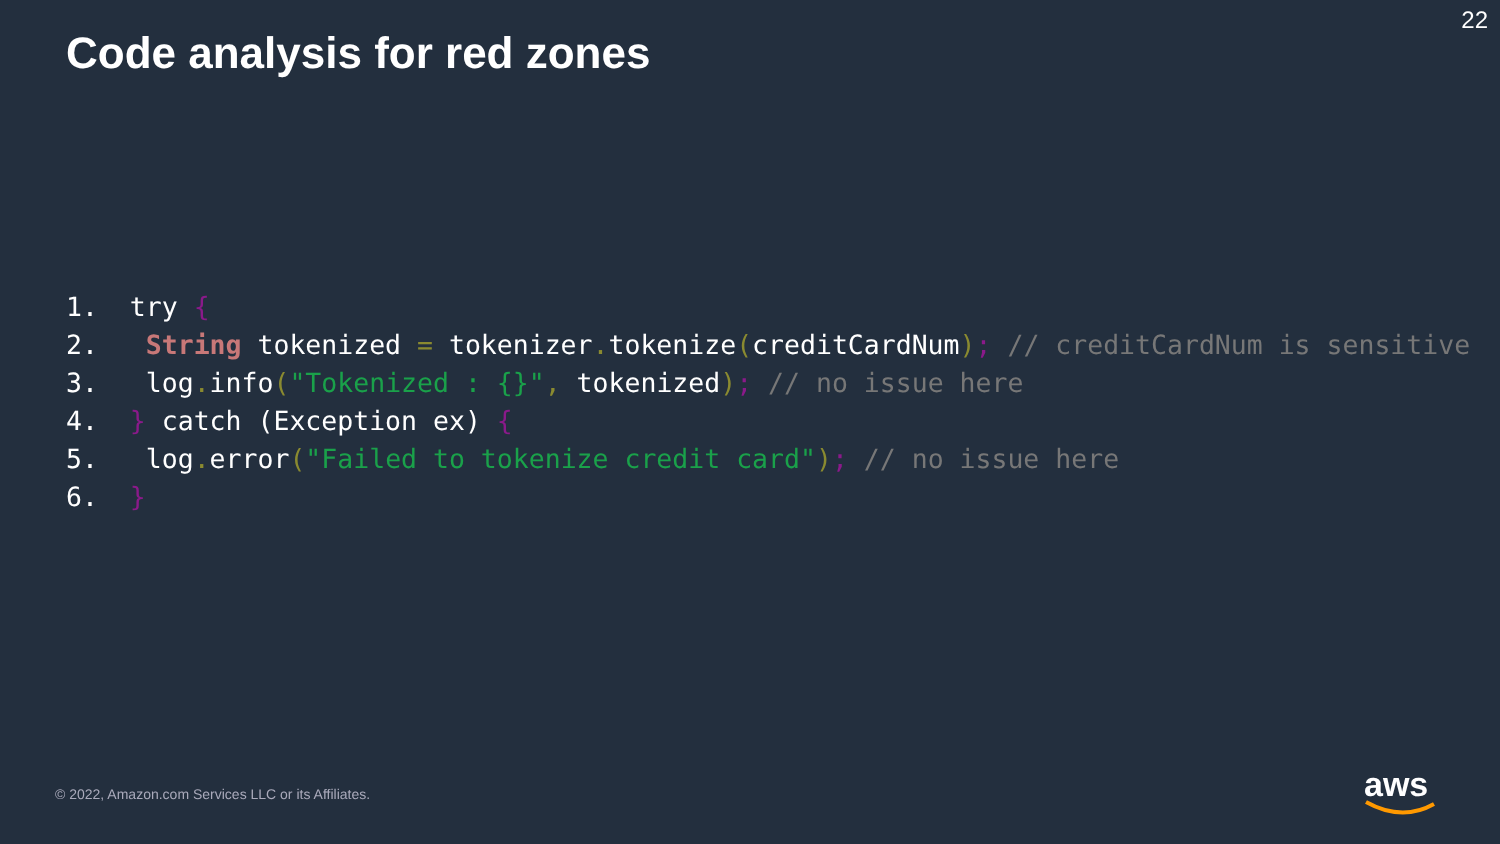22
Code analysis for red zones
1.  try {
2.   String tokenized = tokenizer. tokenize(creditCardNum); // creditCardNum is sensitive
3.   log. info("Tokenized : {}", tokenized); // no issue here
4.  } catch (Exception ex) {
5.   log. error("Failed to tokenize credit card"); // no issue here
6.  }
© 2022, Amazon.com Services LLC or its Affiliates.
aws